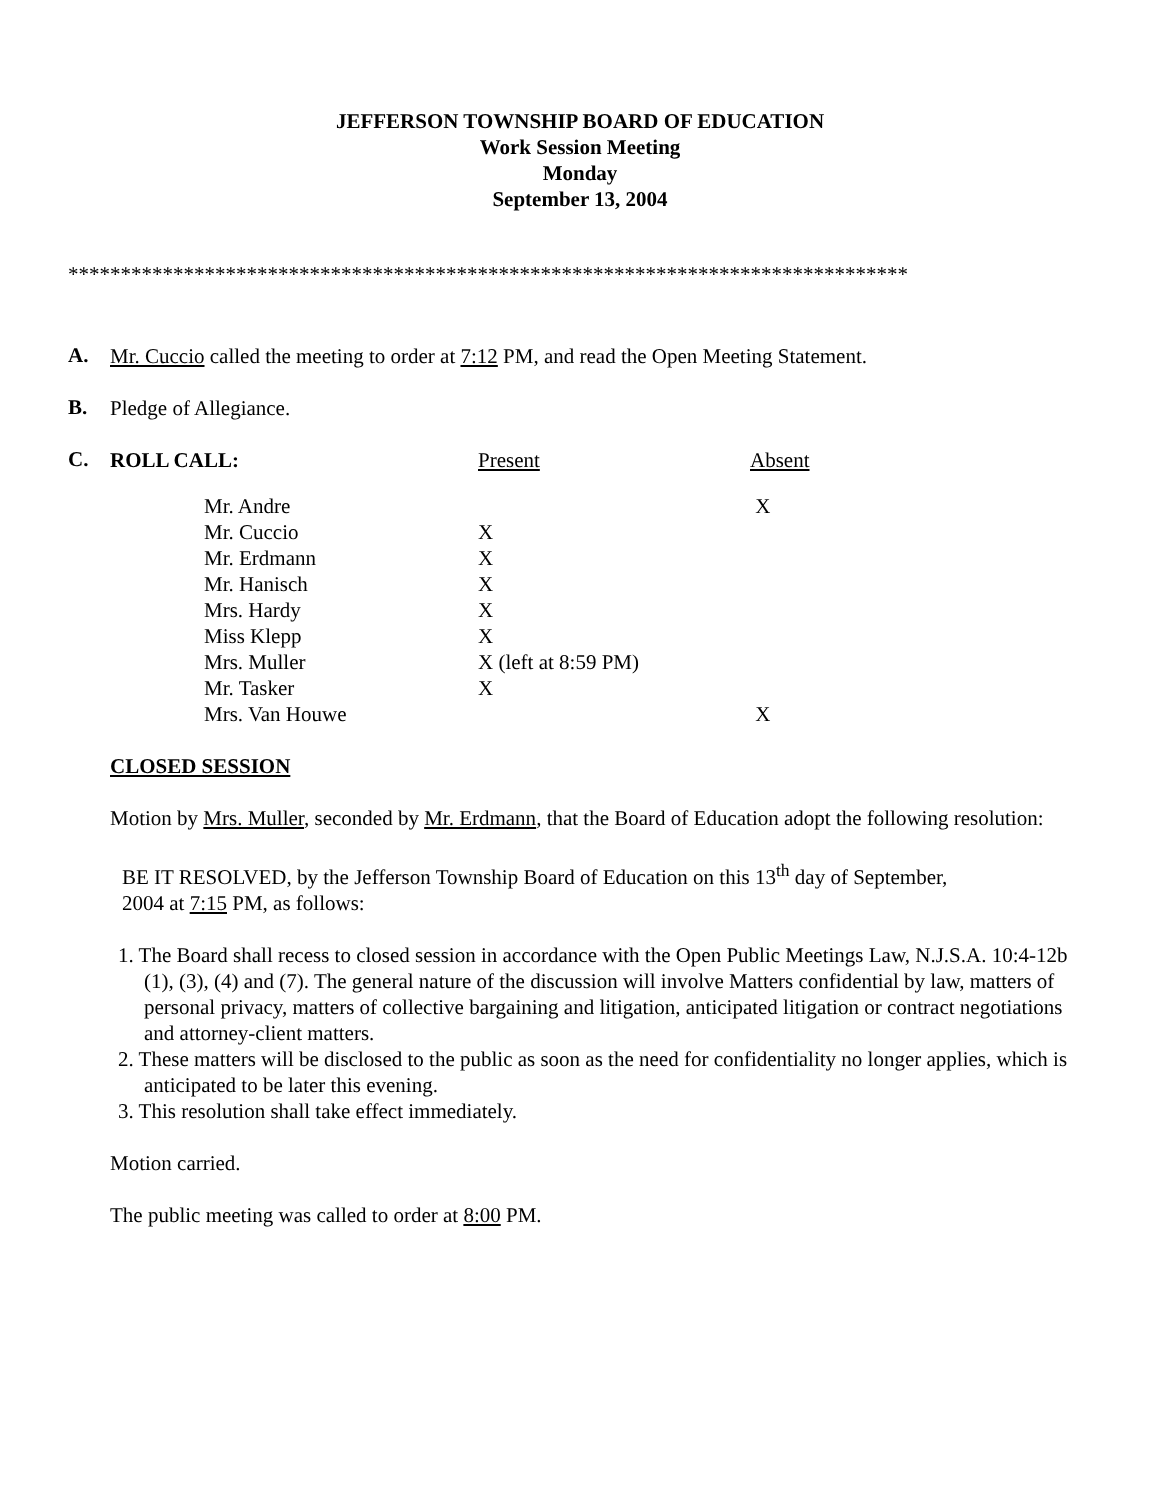JEFFERSON TOWNSHIP BOARD OF EDUCATION
Work Session Meeting
Monday
September 13, 2004
********************************************************************************
A.
Mr. Cuccio called the meeting to order at 7:12 PM, and read the Open Meeting Statement.
B.
Pledge of Allegiance.
C.
ROLL CALL: Present Absent
| Mr. Andre | | X |
| Mr. Cuccio | X | |
| Mr. Erdmann | X | |
| Mr. Hanisch | X | |
| Mrs. Hardy | X | |
| Miss Klepp | X | |
| Mrs. Muller | X (left at 8:59 PM) | |
| Mr. Tasker | X | |
| Mrs. Van Houwe | | X |
CLOSED SESSION
Motion by Mrs. Muller, seconded by Mr. Erdmann, that the Board of Education adopt the following resolution:
BE IT RESOLVED, by the Jefferson Township Board of Education on this 13<sup>th</sup> day of September,
2004 at 7:15 PM, as follows:
1. The Board shall recess to closed session in accordance with the Open Public Meetings Law, N.J.S.A. 10:4-12b (1), (3), (4) and (7). The general nature of the discussion will involve Matters confidential by law, matters of personal privacy, matters of collective bargaining and litigation, anticipated litigation or contract negotiations and attorney-client matters.
2. These matters will be disclosed to the public as soon as the need for confidentiality no longer applies, which is anticipated to be later this evening.
3. This resolution shall take effect immediately.
Motion carried.
The public meeting was called to order at 8:00 PM.